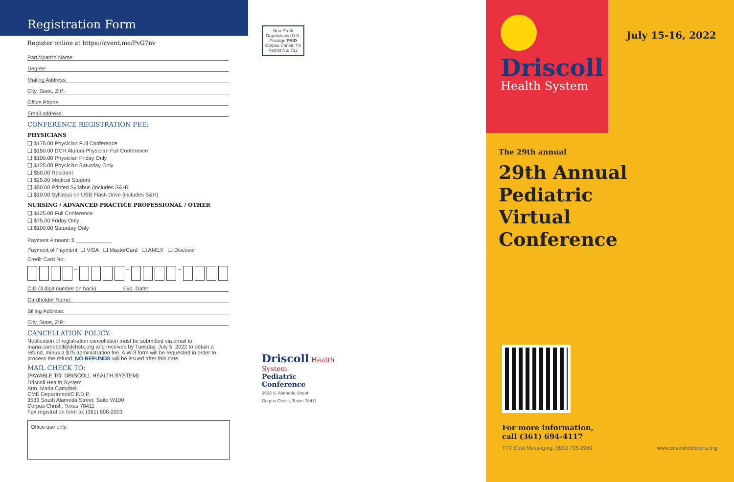Registration Form
Register online at https://cvent.me/PvG7nv
Participant's Name:
Degree:
Mailing Address:
City, State, ZIP:
Office Phone:
Email address:
CONFERENCE REGISTRATION FEE:
PHYSICIANS
❑ $175.00 Physician Full Conference
❑ $150.00 DCH Alumni Physician Full Conference
❑ $100.00 Physician Friday Only
❑ $125.00 Physician Saturday Only
❑ $50.00 Resident
❑ $25.00 Medical Student
❑ $50.00 Printed Syllabus (includes S&H)
❑ $10.00 Syllabus on USB Flash Drive (includes S&H)
NURSING / ADVANCED PRACTICE PROFESSIONAL / OTHER
❑ $125.00 Full Conference
❑ $75.00 Friday Only
❑ $100.00 Saturday Only
Payment Amount: $ ____________
Payment of Payment: ❑ VISA ❑ MasterCard ❑ AMEX ❑ Discover
Credit Card No:
– – –
CID (3 digit number on back) ________ Exp. Date:
Cardholder Name:
Billing Address:
City, State, ZIP:
CANCELLATION POLICY:
Notification of registration cancellation must be submitted via email to: maria.campbell@dchstx.org and received by Tuesday, July 5, 2022 to obtain a refund, minus a $75 administration fee. A W-9 form will be requested in order to process the refund. NO REFUNDS will be issued after this date.
MAIL CHECK TO:
(PAYABLE TO: DRISCOLL HEALTH SYSTEM)
Driscoll Health System
Attn. Maria Campbell
CME Department/C.P.D.P.
3533 South Alameda Street, Suite W100
Corpus Christi, Texas 78411
Fax registration form to: (361) 808-2003
Office use only:
Non-Profit Organization U.S. Postage PAID Corpus Christi, TX Permit No. 712
Driscoll Health System
Pediatric Conference
3533 S. Alameda Street
Corpus Christi, Texas 78411
Driscoll
Health System
July 15-16, 2022
The 29th annual
29th Annual
Pediatric
Virtual
Conference
For more information,
call (361) 694-4117
TTY Deaf Messaging: (800) 735-2989 www.driscollchildrens.org